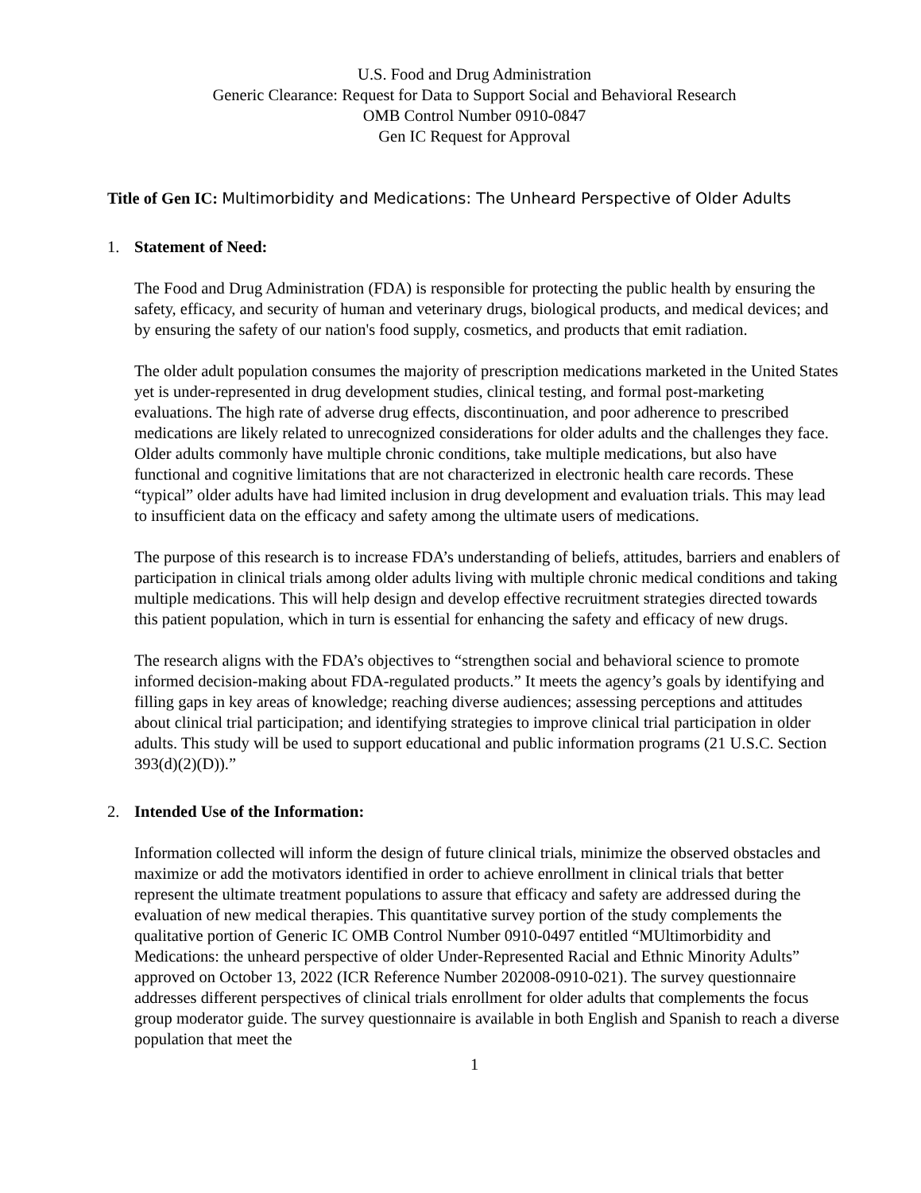U.S. Food and Drug Administration
Generic Clearance: Request for Data to Support Social and Behavioral Research
OMB Control Number 0910-0847
Gen IC Request for Approval
Title of Gen IC: Multimorbidity and Medications: The Unheard Perspective of Older Adults
1. Statement of Need:
The Food and Drug Administration (FDA) is responsible for protecting the public health by ensuring the safety, efficacy, and security of human and veterinary drugs, biological products, and medical devices; and by ensuring the safety of our nation's food supply, cosmetics, and products that emit radiation.
The older adult population consumes the majority of prescription medications marketed in the United States yet is under-represented in drug development studies, clinical testing, and formal post-marketing evaluations. The high rate of adverse drug effects, discontinuation, and poor adherence to prescribed medications are likely related to unrecognized considerations for older adults and the challenges they face. Older adults commonly have multiple chronic conditions, take multiple medications, but also have functional and cognitive limitations that are not characterized in electronic health care records. These “typical” older adults have had limited inclusion in drug development and evaluation trials. This may lead to insufficient data on the efficacy and safety among the ultimate users of medications.
The purpose of this research is to increase FDA’s understanding of beliefs, attitudes, barriers and enablers of participation in clinical trials among older adults living with multiple chronic medical conditions and taking multiple medications. This will help design and develop effective recruitment strategies directed towards this patient population, which in turn is essential for enhancing the safety and efficacy of new drugs.
The research aligns with the FDA’s objectives to “strengthen social and behavioral science to promote informed decision-making about FDA-regulated products.” It meets the agency’s goals by identifying and filling gaps in key areas of knowledge; reaching diverse audiences; assessing perceptions and attitudes about clinical trial participation; and identifying strategies to improve clinical trial participation in older adults. This study will be used to support educational and public information programs (21 U.S.C. Section 393(d)(2)(D)).”
2. Intended Use of the Information:
Information collected will inform the design of future clinical trials, minimize the observed obstacles and maximize or add the motivators identified in order to achieve enrollment in clinical trials that better represent the ultimate treatment populations to assure that efficacy and safety are addressed during the evaluation of new medical therapies. This quantitative survey portion of the study complements the qualitative portion of Generic IC OMB Control Number 0910-0497 entitled “MUltimorbidity and Medications: the unheard perspective of older Under-Represented Racial and Ethnic Minority Adults” approved on October 13, 2022 (ICR Reference Number 202008-0910-021). The survey questionnaire addresses different perspectives of clinical trials enrollment for older adults that complements the focus group moderator guide. The survey questionnaire is available in both English and Spanish to reach a diverse population that meet the
1